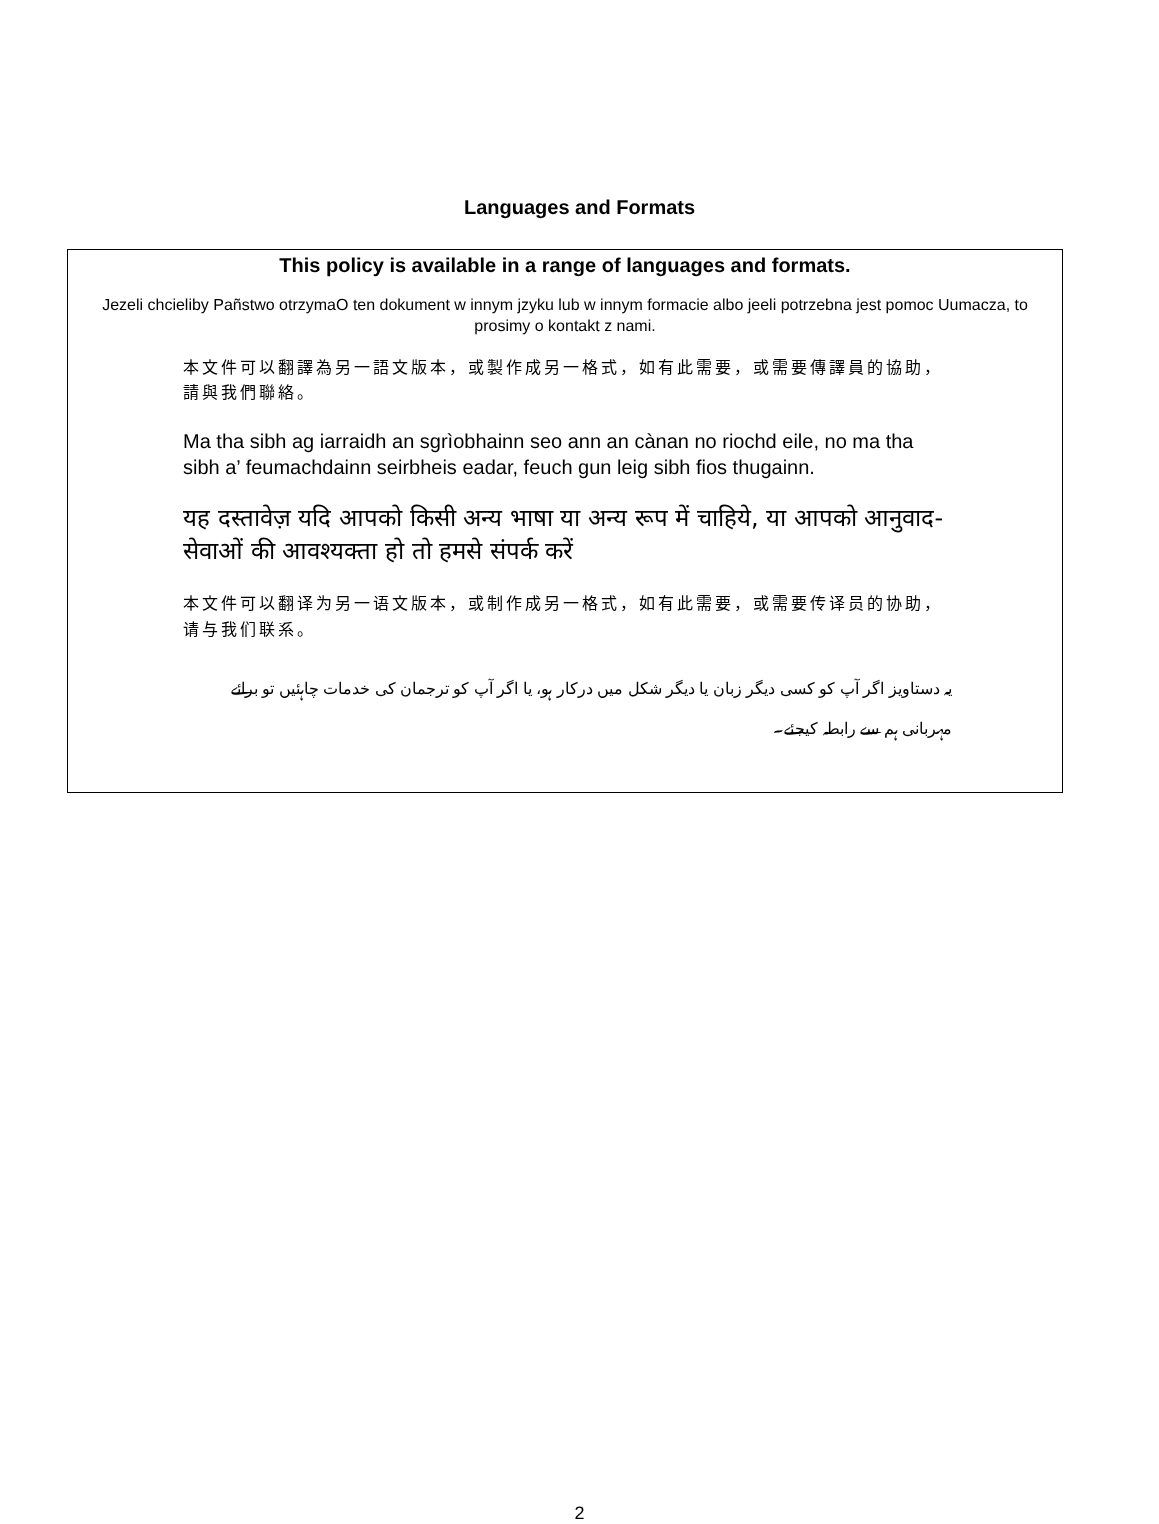Languages and Formats
This policy is available in a range of languages and formats.
Jezeli chcieliby Pañstwo otrzymaO ten dokument w innym jzyku lub w innym formacie albo jeeli potrzebna jest pomoc Uumacza, to prosimy o kontakt z nami.
本文件可以翻譯為另一語文版本，或製作成另一格式，如有此需要，或需要傳譯員的協助，請與我們聯絡。
Ma tha sibh ag iarraidh an sgrìobhainn seo ann an cànan no riochd eile, no ma tha sibh a’ feumachdainn seirbheis eadar, feuch gun leig sibh fios thugainn.
यह दस्तावेज़ यदि आपको किसी अन्य भाषा या अन्य रूप में चाहिये, या आपको आनुवाद-सेवाओं की आवश्यक्ता हो तो हमसे संपर्क करें
本文件可以翻译为另一语文版本，或制作成另一格式，如有此需要，或需要传译员的协助，请与我们联系。
یہ دستاویز اگر آپ کو کسی دیگر زبان یا دیگر شکل میں درکار ہو، یا اگر آپ کو ترجمان کی خدمات چاہئیں تو برائے مہربانی ہم سے رابطہ کیجئے۔
2